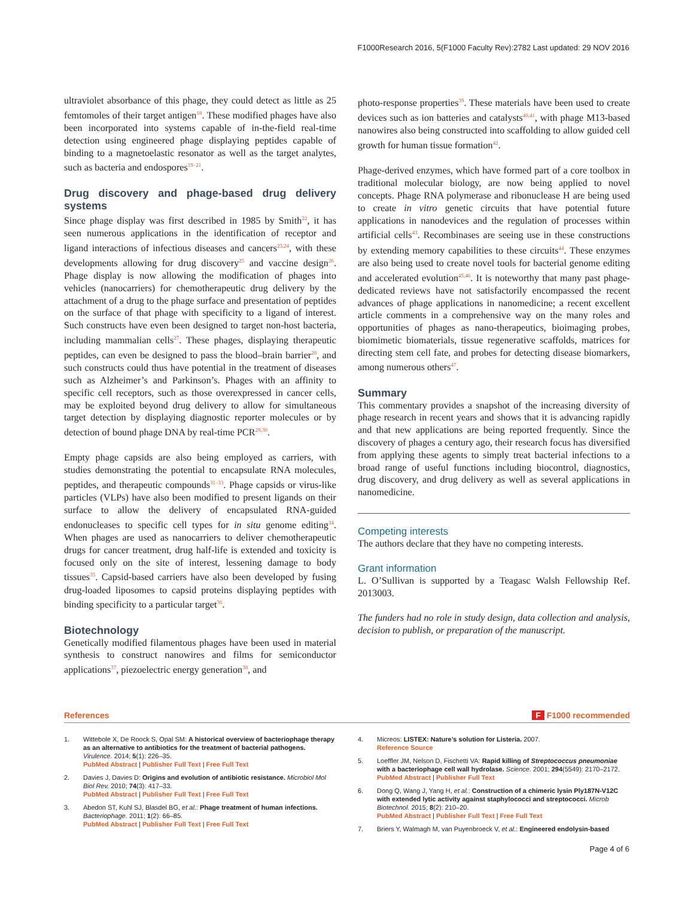F1000Research 2016, 5(F1000 Faculty Rev):2782 Last updated: 29 NOV 2016
ultraviolet absorbance of this phage, they could detect as little as 25 femtomoles of their target antigen<sup>18</sup>. These modified phages have also been incorporated into systems capable of in-the-field real-time detection using engineered phage displaying peptides capable of binding to a magnetoelastic resonator as well as the target analytes, such as bacteria and endospores<sup>19–21</sup>.
Drug discovery and phage-based drug delivery systems
Since phage display was first described in 1985 by Smith<sup>22</sup>, it has seen numerous applications in the identification of receptor and ligand interactions of infectious diseases and cancers<sup>23,24</sup>, with these developments allowing for drug discovery<sup>25</sup> and vaccine design<sup>26</sup>. Phage display is now allowing the modification of phages into vehicles (nanocarriers) for chemotherapeutic drug delivery by the attachment of a drug to the phage surface and presentation of peptides on the surface of that phage with specificity to a ligand of interest. Such constructs have even been designed to target non-host bacteria, including mammalian cells<sup>27</sup>. These phages, displaying therapeutic peptides, can even be designed to pass the blood–brain barrier<sup>28</sup>, and such constructs could thus have potential in the treatment of diseases such as Alzheimer’s and Parkinson’s. Phages with an affinity to specific cell receptors, such as those overexpressed in cancer cells, may be exploited beyond drug delivery to allow for simultaneous target detection by displaying diagnostic reporter molecules or by detection of bound phage DNA by real-time PCR<sup>29,30</sup>.
Empty phage capsids are also being employed as carriers, with studies demonstrating the potential to encapsulate RNA molecules, peptides, and therapeutic compounds<sup>31–33</sup>. Phage capsids or virus-like particles (VLPs) have also been modified to present ligands on their surface to allow the delivery of encapsulated RNA-guided endonucleases to specific cell types for in situ genome editing<sup>34</sup>. When phages are used as nanocarriers to deliver chemotherapeutic drugs for cancer treatment, drug half-life is extended and toxicity is focused only on the site of interest, lessening damage to body tissues<sup>35</sup>. Capsid-based carriers have also been developed by fusing drug-loaded liposomes to capsid proteins displaying peptides with binding specificity to a particular target<sup>36</sup>.
Biotechnology
Genetically modified filamentous phages have been used in material synthesis to construct nanowires and films for semiconductor applications<sup>37</sup>, piezoelectric energy generation<sup>38</sup>, and
photo-response properties<sup>39</sup>. These materials have been used to create devices such as ion batteries and catalysts<sup>40,41</sup>, with phage M13-based nanowires also being constructed into scaffolding to allow guided cell growth for human tissue formation<sup>42</sup>.
Phage-derived enzymes, which have formed part of a core toolbox in traditional molecular biology, are now being applied to novel concepts. Phage RNA polymerase and ribonuclease H are being used to create in vitro genetic circuits that have potential future applications in nanodevices and the regulation of processes within artificial cells<sup>43</sup>. Recombinases are seeing use in these constructions by extending memory capabilities to these circuits<sup>44</sup>. These enzymes are also being used to create novel tools for bacterial genome editing and accelerated evolution<sup>45,46</sup>. It is noteworthy that many past phage-dedicated reviews have not satisfactorily encompassed the recent advances of phage applications in nanomedicine; a recent excellent article comments in a comprehensive way on the many roles and opportunities of phages as nano-therapeutics, bioimaging probes, biomimetic biomaterials, tissue regenerative scaffolds, matrices for directing stem cell fate, and probes for detecting disease biomarkers, among numerous others<sup>47</sup>.
Summary
This commentary provides a snapshot of the increasing diversity of phage research in recent years and shows that it is advancing rapidly and that new applications are being reported frequently. Since the discovery of phages a century ago, their research focus has diversified from applying these agents to simply treat bacterial infections to a broad range of useful functions including biocontrol, diagnostics, drug discovery, and drug delivery as well as several applications in nanomedicine.
Competing interests
The authors declare that they have no competing interests.
Grant information
L. O’Sullivan is supported by a Teagasc Walsh Fellowship Ref. 2013003.
The funders had no role in study design, data collection and analysis, decision to publish, or preparation of the manuscript.
References F F1000 recommended
1. Wittebole X, De Roock S, Opal SM: A historical overview of bacteriophage therapy as an alternative to antibiotics for the treatment of bacterial pathogens. Virulence. 2014; 5(1): 226–35.
PubMed Abstract | Publisher Full Text | Free Full Text
2. Davies J, Davies D: Origins and evolution of antibiotic resistance. Microbiol Mol Biol Rev. 2010; 74(3): 417–33.
PubMed Abstract | Publisher Full Text | Free Full Text
3. Abedon ST, Kuhl SJ, Blasdel BG, et al.: Phage treatment of human infections. Bacteriophage. 2011; 1(2): 66–85.
PubMed Abstract | Publisher Full Text | Free Full Text
4. Micreos: LISTEX: Nature’s solution for Listeria. 2007.
Reference Source
5. Loeffler JM, Nelson D, Fischetti VA: Rapid killing of Streptococcus pneumoniae with a bacteriophage cell wall hydrolase. Science. 2001; 294(5549): 2170–2172.
PubMed Abstract | Publisher Full Text
6. Dong Q, Wang J, Yang H, et al.: Construction of a chimeric lysin Ply187N-V12C with extended lytic activity against staphylococci and streptococci. Microb Biotechnol. 2015; 8(2): 210–20.
PubMed Abstract | Publisher Full Text | Free Full Text
7. Briers Y, Walmagh M, van Puyenbroeck V, et al.: Engineered endolysin-based
Page 4 of 6